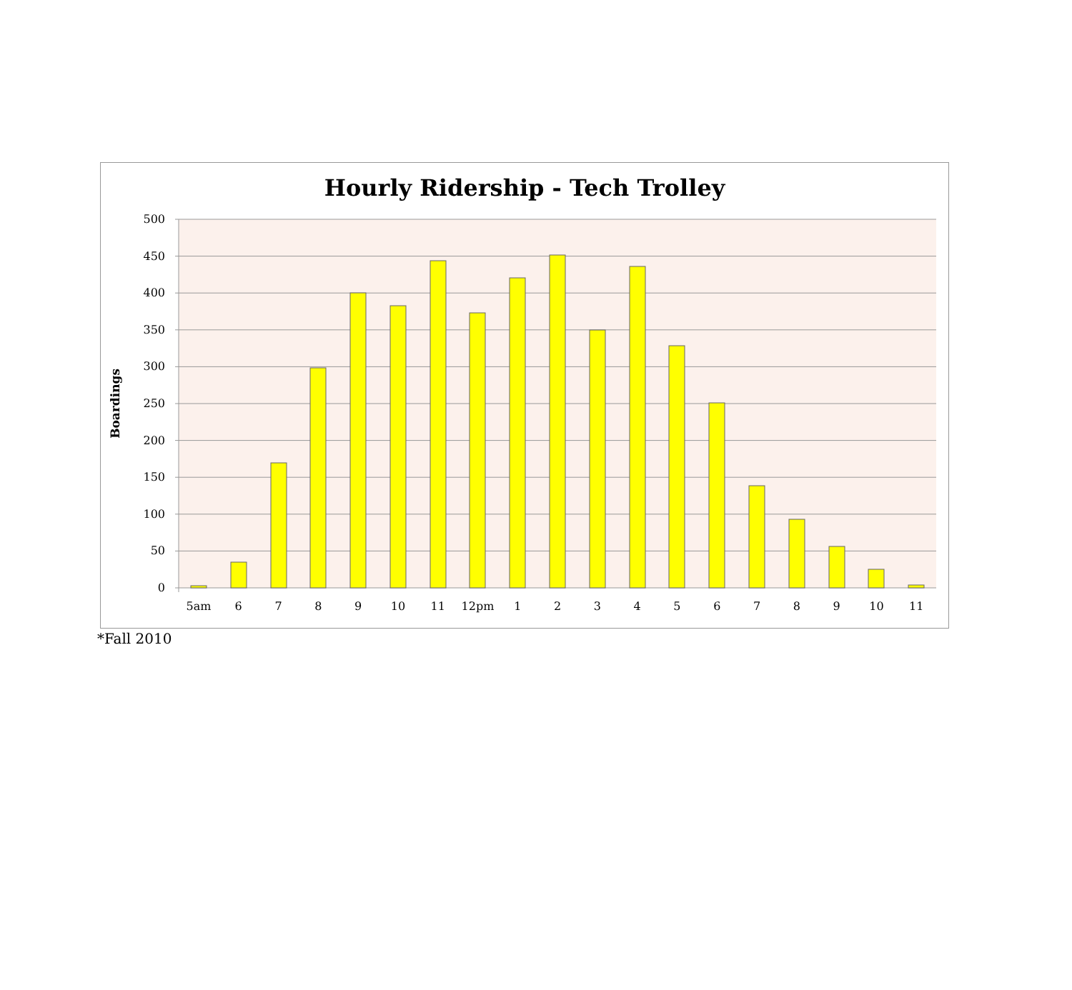Hourly Ridership - Tech Trolley
Boardings
500
450
400
350
300
250
200
150
100
50
0
5am 6 7 8 9 10 11 12pm 1 2 3 4 5 6 7 8 9 10 11
*Fall 2010